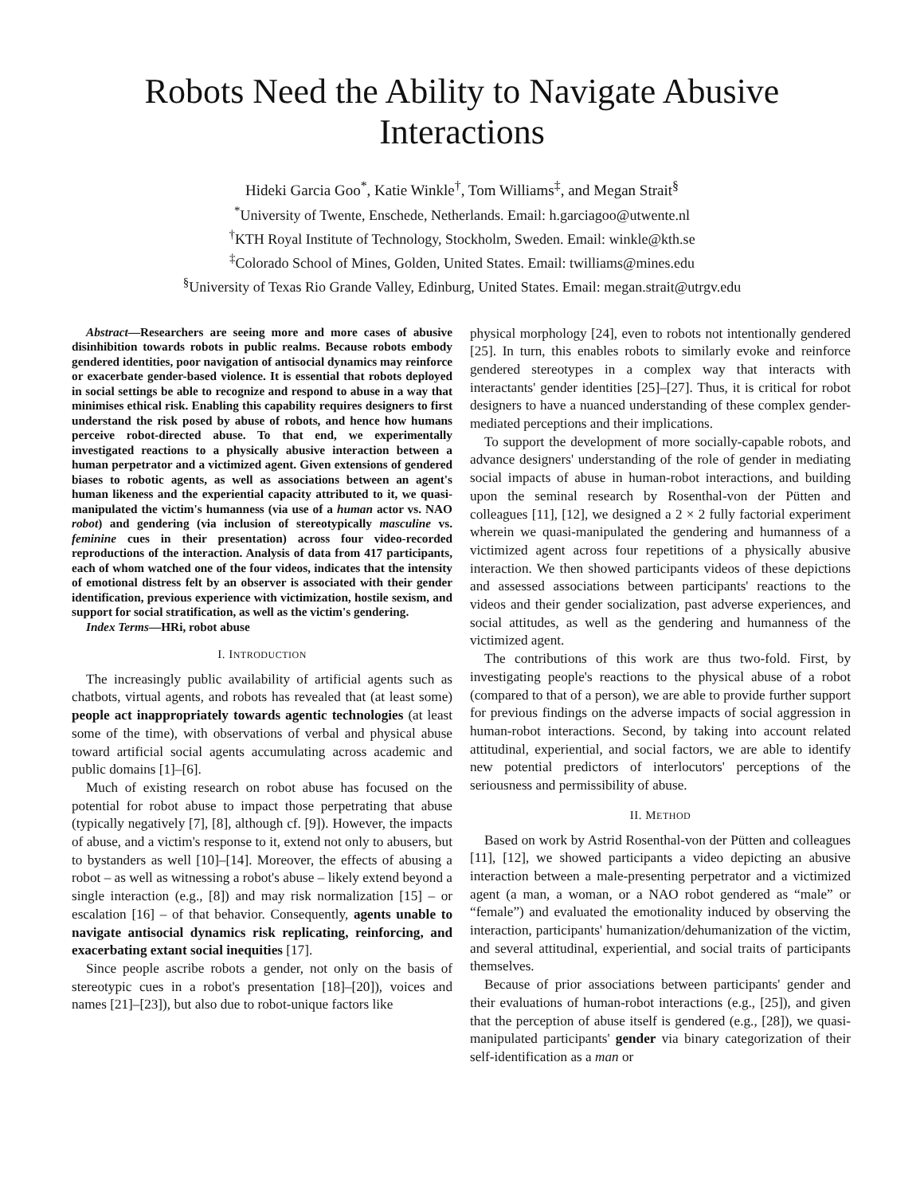Robots Need the Ability to Navigate Abusive
Interactions
Hideki Garcia Goo<sup>*</sup>, Katie Winkle<sup>†</sup>, Tom Williams<sup>‡</sup>, and Megan Strait<sup>§</sup>
<sup>*</sup> University of Twente, Enschede, Netherlands. Email: h.garciagoo@utwente.nl
<sup>†</sup> KTH Royal Institute of Technology, Stockholm, Sweden. Email: winkle@kth.se
<sup>‡</sup> Colorado School of Mines, Golden, United States. Email: twilliams@mines.edu
<sup>§</sup> University of Texas Rio Grande Valley, Edinburg, United States. Email: megan.strait@utrgv.edu
Abstract—Researchers are seeing more and more cases of abusive disinhibition towards robots in public realms. Because robots embody gendered identities, poor navigation of antisocial dynamics may reinforce or exacerbate gender-based violence. It is essential that robots deployed in social settings be able to recognize and respond to abuse in a way that minimises ethical risk. Enabling this capability requires designers to first understand the risk posed by abuse of robots, and hence how humans perceive robot-directed abuse. To that end, we experimentally investigated reactions to a physically abusive interaction between a human perpetrator and a victimized agent. Given extensions of gendered biases to robotic agents, as well as associations between an agent's human likeness and the experiential capacity attributed to it, we quasi-manipulated the victim's humanness (via use of a human actor vs. NAO robot) and gendering (via inclusion of stereotypically masculine vs. feminine cues in their presentation) across four video-recorded reproductions of the interaction. Analysis of data from 417 participants, each of whom watched one of the four videos, indicates that the intensity of emotional distress felt by an observer is associated with their gender identification, previous experience with victimization, hostile sexism, and support for social stratification, as well as the victim's gendering.
Index Terms—HRi, robot abuse
I. INTRODUCTION
The increasingly public availability of artificial agents such as chatbots, virtual agents, and robots has revealed that (at least some) people act inappropriately towards agentic technologies (at least some of the time), with observations of verbal and physical abuse toward artificial social agents accumulating across academic and public domains [1]–[6].
Much of existing research on robot abuse has focused on the potential for robot abuse to impact those perpetrating that abuse (typically negatively [7], [8], although cf. [9]). However, the impacts of abuse, and a victim's response to it, extend not only to abusers, but to bystanders as well [10]–[14]. Moreover, the effects of abusing a robot – as well as witnessing a robot's abuse – likely extend beyond a single interaction (e.g., [8]) and may risk normalization [15] – or escalation [16] – of that behavior. Consequently, agents unable to navigate antisocial dynamics risk replicating, reinforcing, and exacerbating extant social inequities [17].
Since people ascribe robots a gender, not only on the basis of stereotypic cues in a robot's presentation [18]–[20]), voices and names [21]–[23]), but also due to robot-unique factors like
physical morphology [24], even to robots not intentionally gendered [25]. In turn, this enables robots to similarly evoke and reinforce gendered stereotypes in a complex way that interacts with interactants' gender identities [25]–[27]. Thus, it is critical for robot designers to have a nuanced understanding of these complex gender-mediated perceptions and their implications.
To support the development of more socially-capable robots, and advance designers' understanding of the role of gender in mediating social impacts of abuse in human-robot interactions, and building upon the seminal research by Rosenthal-von der Pütten and colleagues [11], [12], we designed a 2 × 2 fully factorial experiment wherein we quasi-manipulated the gendering and humanness of a victimized agent across four repetitions of a physically abusive interaction. We then showed participants videos of these depictions and assessed associations between participants' reactions to the videos and their gender socialization, past adverse experiences, and social attitudes, as well as the gendering and humanness of the victimized agent.
The contributions of this work are thus two-fold. First, by investigating people's reactions to the physical abuse of a robot (compared to that of a person), we are able to provide further support for previous findings on the adverse impacts of social aggression in human-robot interactions. Second, by taking into account related attitudinal, experiential, and social factors, we are able to identify new potential predictors of interlocutors' perceptions of the seriousness and permissibility of abuse.
II. METHOD
Based on work by Astrid Rosenthal-von der Pütten and colleagues [11], [12], we showed participants a video depicting an abusive interaction between a male-presenting perpetrator and a victimized agent (a man, a woman, or a NAO robot gendered as “male” or “female”) and evaluated the emotionality induced by observing the interaction, participants' humanization/dehumanization of the victim, and several attitudinal, experiential, and social traits of participants themselves.
Because of prior associations between participants' gender and their evaluations of human-robot interactions (e.g., [25]), and given that the perception of abuse itself is gendered (e.g., [28]), we quasi-manipulated participants' gender via binary categorization of their self-identification as a man or